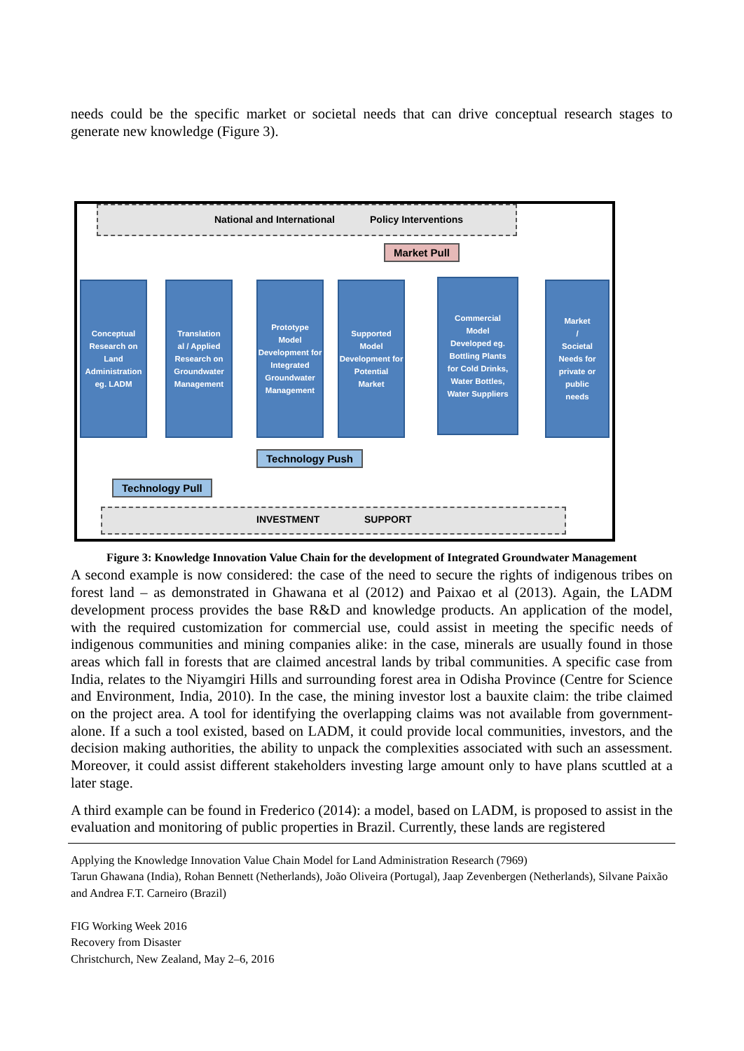needs could be the specific market or societal needs that can drive conceptual research stages to generate new knowledge (Figure 3).
National and International Policy Interventions
Market Pull
Conceptual
Research on
Land
Administration
eg. LADM
Translation
al / Applied
Research on
Groundwater
Management
Prototype
Model
Development for
Integrated
Groundwater
Management
Supported
Model
Development for
Potential
Market
Commercial
Model
Developed eg.
Bottling Plants
for Cold Drinks,
Water Bottles,
Water Suppliers
Market
/
Societal
Needs for
private or
public
needs
Technology Push
Technology Pull
INVESTMENT SUPPORT
Figure 3: Knowledge Innovation Value Chain for the development of Integrated Groundwater Management
A second example is now considered: the case of the need to secure the rights of indigenous tribes on forest land – as demonstrated in Ghawana et al (2012) and Paixao et al (2013). Again, the LADM development process provides the base R&D and knowledge products. An application of the model, with the required customization for commercial use, could assist in meeting the specific needs of indigenous communities and mining companies alike: in the case, minerals are usually found in those areas which fall in forests that are claimed ancestral lands by tribal communities. A specific case from India, relates to the Niyamgiri Hills and surrounding forest area in Odisha Province (Centre for Science and Environment, India, 2010). In the case, the mining investor lost a bauxite claim: the tribe claimed on the project area. A tool for identifying the overlapping claims was not available from government-alone. If a such a tool existed, based on LADM, it could provide local communities, investors, and the decision making authorities, the ability to unpack the complexities associated with such an assessment. Moreover, it could assist different stakeholders investing large amount only to have plans scuttled at a later stage.
A third example can be found in Frederico (2014): a model, based on LADM, is proposed to assist in the evaluation and monitoring of public properties in Brazil. Currently, these lands are registered
Applying the Knowledge Innovation Value Chain Model for Land Administration Research (7969)
Tarun Ghawana (India), Rohan Bennett (Netherlands), João Oliveira (Portugal), Jaap Zevenbergen (Netherlands), Silvane Paixão and Andrea F.T. Carneiro (Brazil)
FIG Working Week 2016
Recovery from Disaster
Christchurch, New Zealand, May 2–6, 2016